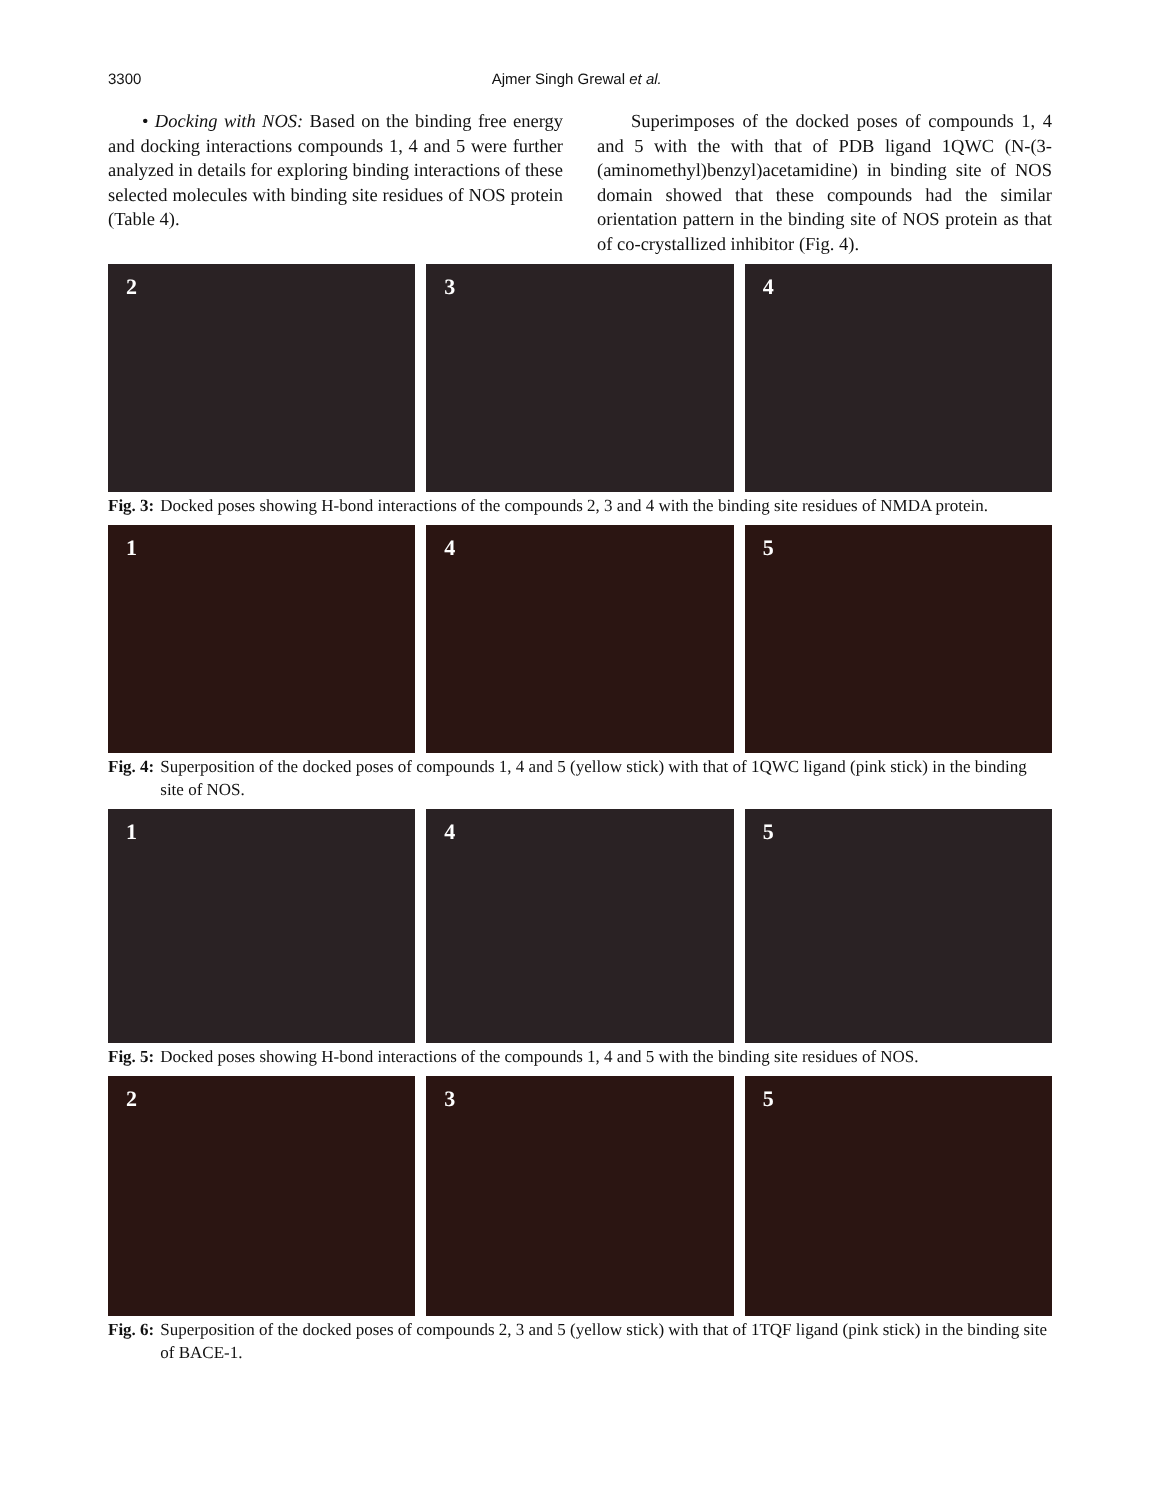3300 Ajmer Singh Grewal et al.
• Docking with NOS: Based on the binding free energy and docking interactions compounds 1, 4 and 5 were further analyzed in details for exploring binding interactions of these selected molecules with binding site residues of NOS protein (Table 4).
Superimposes of the docked poses of compounds 1, 4 and 5 with the with that of PDB ligand 1QWC (N-(3-(aminomethyl)benzyl)acetamidine) in binding site of NOS domain showed that these compounds had the similar orientation pattern in the binding site of NOS protein as that of co-crystallized inhibitor (Fig. 4).
2
3
4
Fig. 3: Docked poses showing H-bond interactions of the compounds 2, 3 and 4 with the binding site residues of NMDA protein.
1
4
5
Fig. 4: Superposition of the docked poses of compounds 1, 4 and 5 (yellow stick) with that of 1QWC ligand (pink stick) in the binding site of NOS.
1
4
5
Fig. 5: Docked poses showing H-bond interactions of the compounds 1, 4 and 5 with the binding site residues of NOS.
2
3
5
Fig. 6: Superposition of the docked poses of compounds 2, 3 and 5 (yellow stick) with that of 1TQF ligand (pink stick) in the binding site of BACE-1.